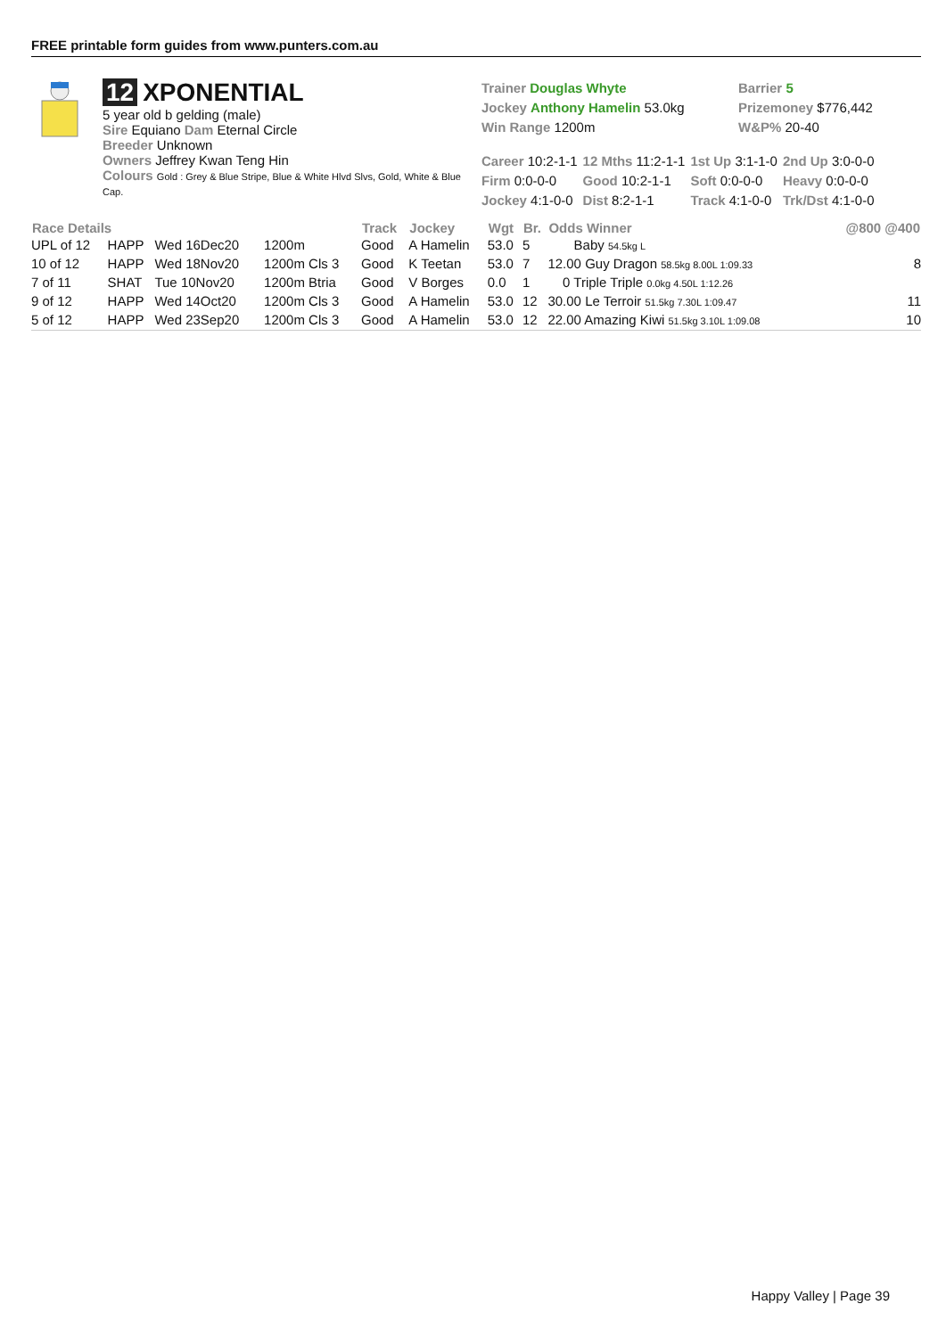FREE printable form guides from www.punters.com.au
12 XPONENTIAL
5 year old b gelding (male)
Sire Equiano Dam Eternal Circle
Breeder Unknown
Owners Jeffrey Kwan Teng Hin
Colours Gold : Grey & Blue Stripe, Blue & White Hlvd Slvs, Gold, White & Blue Cap.
Trainer Douglas Whyte
Jockey Anthony Hamelin 53.0kg
Win Range 1200m
Barrier 5
Prizemoney $776,442
W&P% 20-40
| Career 10:2-1-1 | 12 Mths 11:2-1-1 | 1st Up 3:1-1-0 | 2nd Up 3:0-0-0 |
| Firm 0:0-0-0 | Good 10:2-1-1 | Soft 0:0-0-0 | Heavy 0:0-0-0 |
| Jockey 4:1-0-0 | Dist 8:2-1-1 | Track 4:1-0-0 | Trk/Dst 4:1-0-0 |
| Race Details | | | | Track | Jockey | Wgt | Br. | Odds Winner | @800 @400 |
| --- | --- | --- | --- | --- | --- | --- | --- | --- | --- |
| UPL of 12 | HAPP | Wed 16Dec20 | 1200m | Good | A Hamelin | 53.0 | 5 | Baby 54.5kg L | |
| 10 of 12 | HAPP | Wed 18Nov20 | 1200m Cls 3 | Good | K Teetan | 53.0 | 7 | 12.00 Guy Dragon 58.5kg 8.00L 1:09.33 | 8 |
| 7 of 11 | SHAT | Tue 10Nov20 | 1200m Btria | Good | V Borges | 0.0 | 1 | 0 Triple Triple 0.0kg 4.50L 1:12.26 | |
| 9 of 12 | HAPP | Wed 14Oct20 | 1200m Cls 3 | Good | A Hamelin | 53.0 | 12 | 30.00 Le Terroir 51.5kg 7.30L 1:09.47 | 11 |
| 5 of 12 | HAPP | Wed 23Sep20 | 1200m Cls 3 | Good | A Hamelin | 53.0 | 12 | 22.00 Amazing Kiwi 51.5kg 3.10L 1:09.08 | 10 |
Happy Valley | Page 39